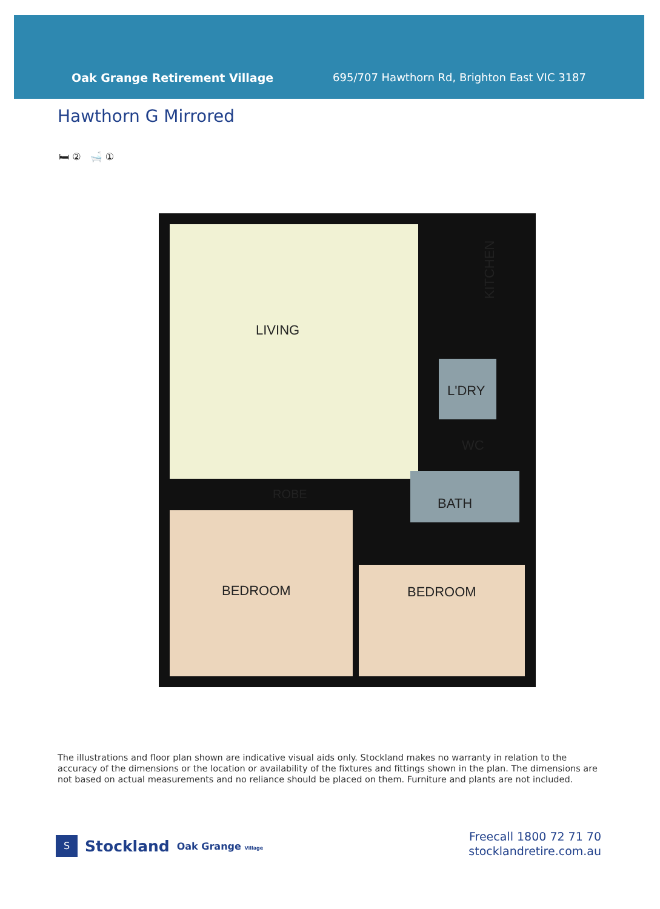Oak Grange Retirement Village 695/707 Hawthorn Rd, Brighton East VIC 3187
Hawthorn G Mirrored
🛏 ② 🛁 ①
LIVING
KITCHEN
L'DRY
WC
ROBE
BATH
BEDROOM BEDROOM
The illustrations and floor plan shown are indicative visual aids only. Stockland makes no warranty in relation to the accuracy of the dimensions or the location or availability of the fixtures and fittings shown in the plan. The dimensions are not based on actual measurements and no reliance should be placed on them. Furniture and plants are not included.
S Stockland Oak Grange Village
Freecall 1800 72 71 70
stocklandretire.com.au